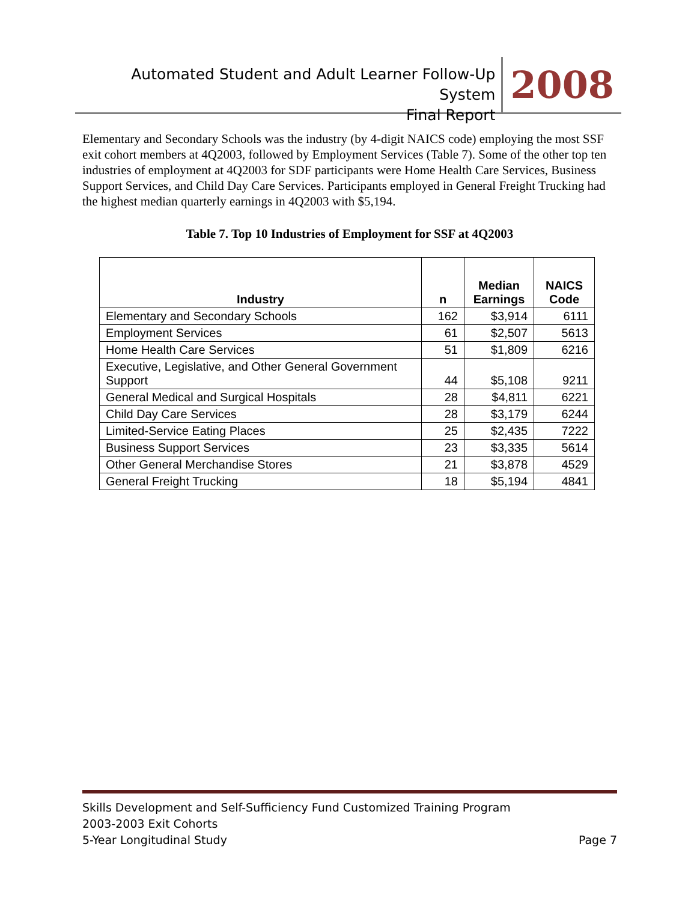Automated Student and Adult Learner Follow-Up System
Final Report
2008
Elementary and Secondary Schools was the industry (by 4-digit NAICS code) employing the most SSF exit cohort members at 4Q2003, followed by Employment Services (Table 7). Some of the other top ten industries of employment at 4Q2003 for SDF participants were Home Health Care Services, Business Support Services, and Child Day Care Services. Participants employed in General Freight Trucking had the highest median quarterly earnings in 4Q2003 with $5,194.
Table 7. Top 10 Industries of Employment for SSF at 4Q2003
| Industry | n | Median Earnings | NAICS Code |
| --- | --- | --- | --- |
| Elementary and Secondary Schools | 162 | $3,914 | 6111 |
| Employment Services | 61 | $2,507 | 5613 |
| Home Health Care Services | 51 | $1,809 | 6216 |
| Executive, Legislative, and Other General Government Support | 44 | $5,108 | 9211 |
| General Medical and Surgical Hospitals | 28 | $4,811 | 6221 |
| Child Day Care Services | 28 | $3,179 | 6244 |
| Limited-Service Eating Places | 25 | $2,435 | 7222 |
| Business Support Services | 23 | $3,335 | 5614 |
| Other General Merchandise Stores | 21 | $3,878 | 4529 |
| General Freight Trucking | 18 | $5,194 | 4841 |
Skills Development and Self-Sufficiency Fund Customized Training Program
2003-2003 Exit Cohorts
5-Year Longitudinal Study Page 7